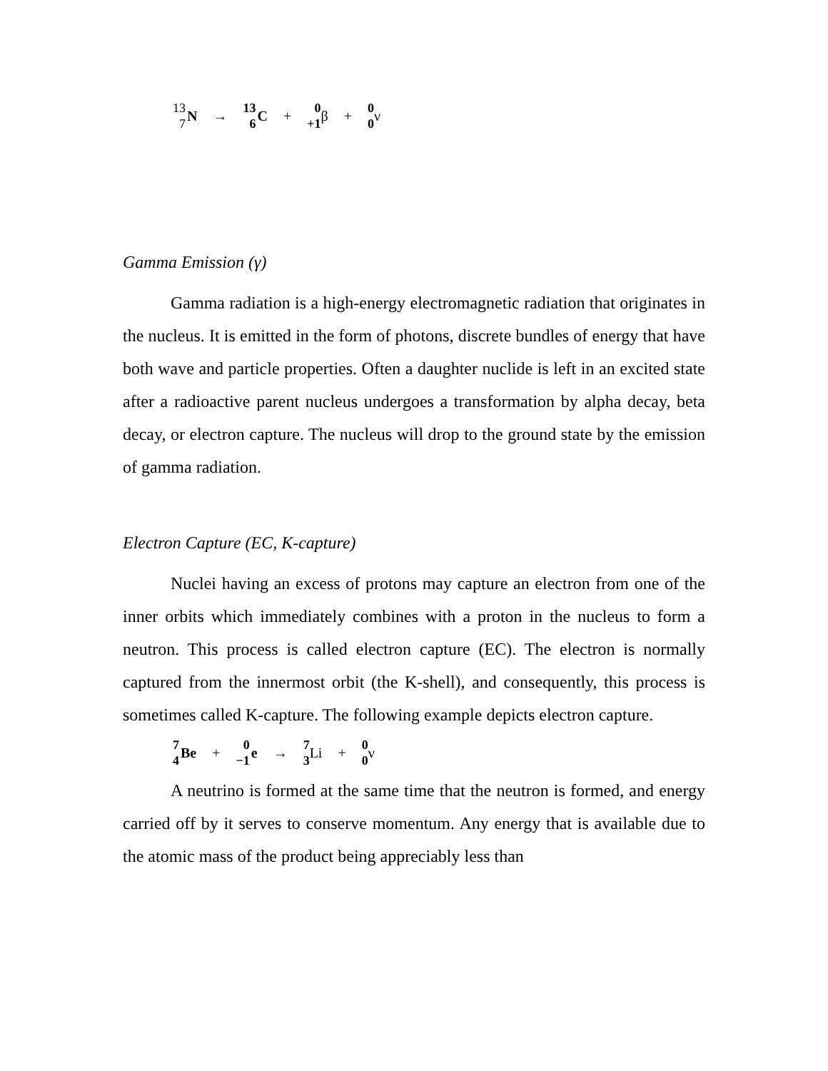13 7 N → 13 6 C + 0 +1 β + 0 0 ν
Gamma Emission (γ)
Gamma radiation is a high-energy electromagnetic radiation that originates in the nucleus. It is emitted in the form of photons, discrete bundles of energy that have both wave and particle properties. Often a daughter nuclide is left in an excited state after a radioactive parent nucleus undergoes a transformation by alpha decay, beta decay, or electron capture. The nucleus will drop to the ground state by the emission of gamma radiation.
Electron Capture (EC, K-capture)
Nuclei having an excess of protons may capture an electron from one of the inner orbits which immediately combines with a proton in the nucleus to form a neutron. This process is called electron capture (EC). The electron is normally captured from the innermost orbit (the K-shell), and consequently, this process is sometimes called K-capture. The following example depicts electron capture.
7 4 Be + 0 −1 e → 7 3 Li + 0 0 ν
A neutrino is formed at the same time that the neutron is formed, and energy carried off by it serves to conserve momentum. Any energy that is available due to the atomic mass of the product being appreciably less than